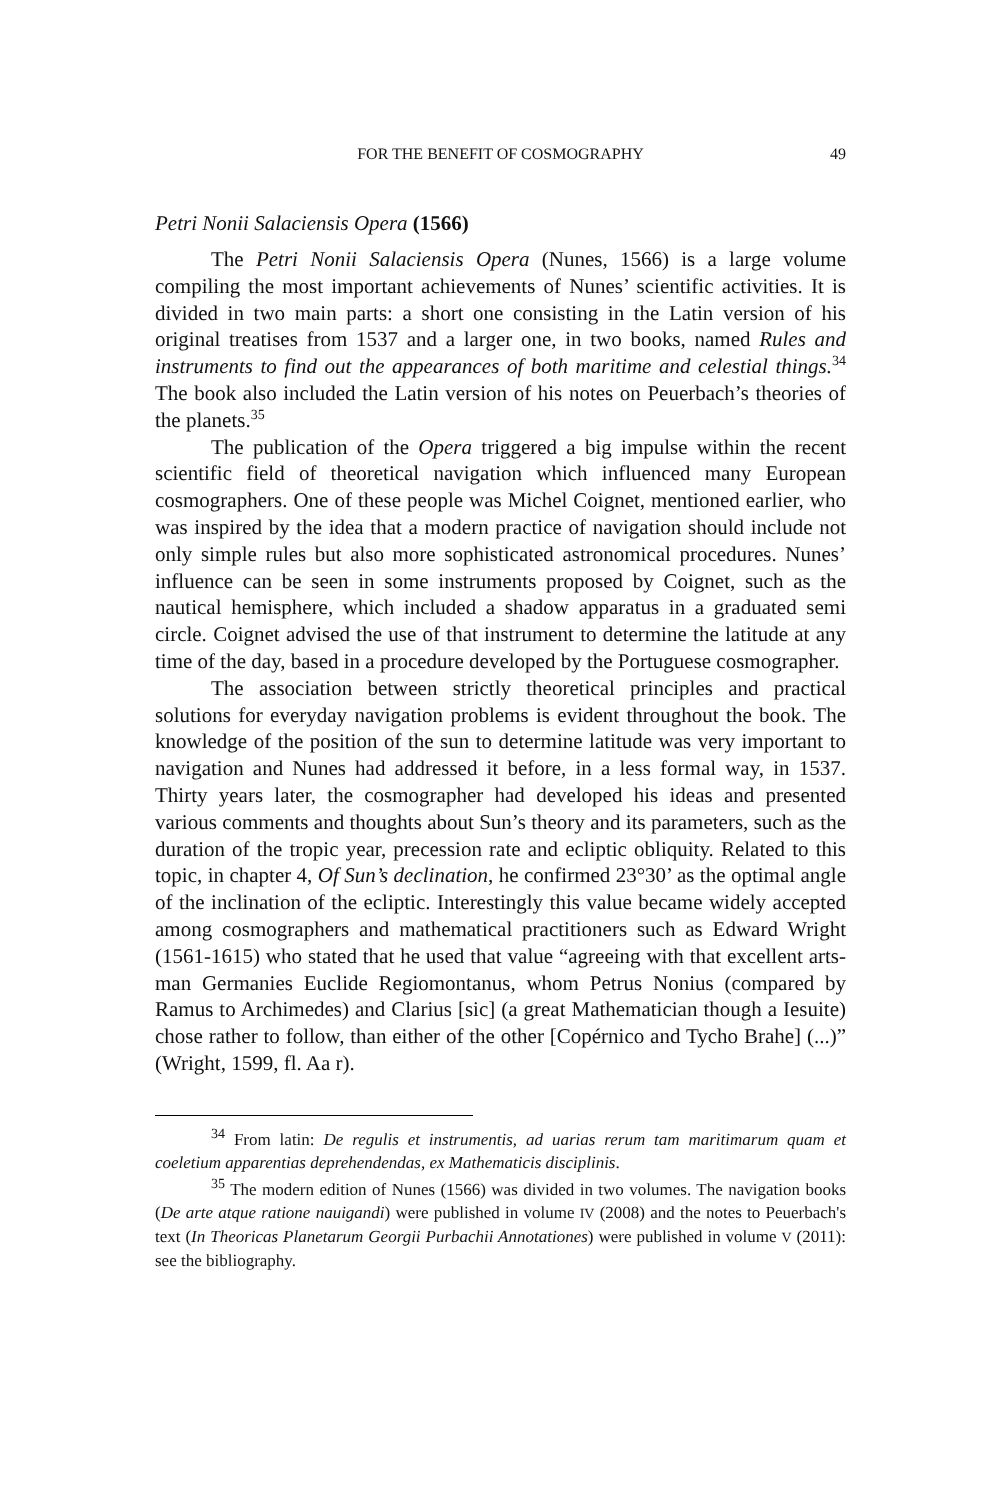FOR THE BENEFIT OF COSMOGRAPHY 49
Petri Nonii Salaciensis Opera (1566)
The Petri Nonii Salaciensis Opera (Nunes, 1566) is a large volume compiling the most important achievements of Nunes’ scientific activities. It is divided in two main parts: a short one consisting in the Latin version of his original treatises from 1537 and a larger one, in two books, named Rules and instruments to find out the appearances of both maritime and celestial things.<sup>34</sup> The book also included the Latin version of his notes on Peuerbach’s theories of the planets.<sup>35</sup>
The publication of the Opera triggered a big impulse within the recent scientific field of theoretical navigation which influenced many European cosmographers. One of these people was Michel Coignet, mentioned earlier, who was inspired by the idea that a modern practice of navigation should include not only simple rules but also more sophisticated astronomical procedures. Nunes’ influence can be seen in some instruments proposed by Coignet, such as the nautical hemisphere, which included a shadow apparatus in a graduated semi circle. Coignet advised the use of that instrument to determine the latitude at any time of the day, based in a procedure developed by the Portuguese cosmographer.
The association between strictly theoretical principles and practical solutions for everyday navigation problems is evident throughout the book. The knowledge of the position of the sun to determine latitude was very important to navigation and Nunes had addressed it before, in a less formal way, in 1537. Thirty years later, the cosmographer had developed his ideas and presented various comments and thoughts about Sun’s theory and its parameters, such as the duration of the tropic year, precession rate and ecliptic obliquity. Related to this topic, in chapter 4, Of Sun’s declination, he confirmed 23°30’ as the optimal angle of the inclination of the ecliptic. Interestingly this value became widely accepted among cosmographers and mathematical practitioners such as Edward Wright (1561-1615) who stated that he used that value “agreeing with that excellent arts-man Germanies Euclide Regiomontanus, whom Petrus Nonius (compared by Ramus to Archimedes) and Clarius [sic] (a great Mathematician though a Iesuite) chose rather to follow, than either of the other [Copérnico and Tycho Brahe] (...)” (Wright, 1599, fl. Aa r).
<sup>34</sup> From latin: De regulis et instrumentis, ad uarias rerum tam maritimarum quam et coeletium apparentias deprehendendas, ex Mathematicis disciplinis.
<sup>35</sup> The modern edition of Nunes (1566) was divided in two volumes. The navigation books (De arte atque ratione nauigandi) were published in volume IV (2008) and the notes to Peuerbach's text (In Theoricas Planetarum Georgii Purbachii Annotationes) were published in volume V (2011): see the bibliography.